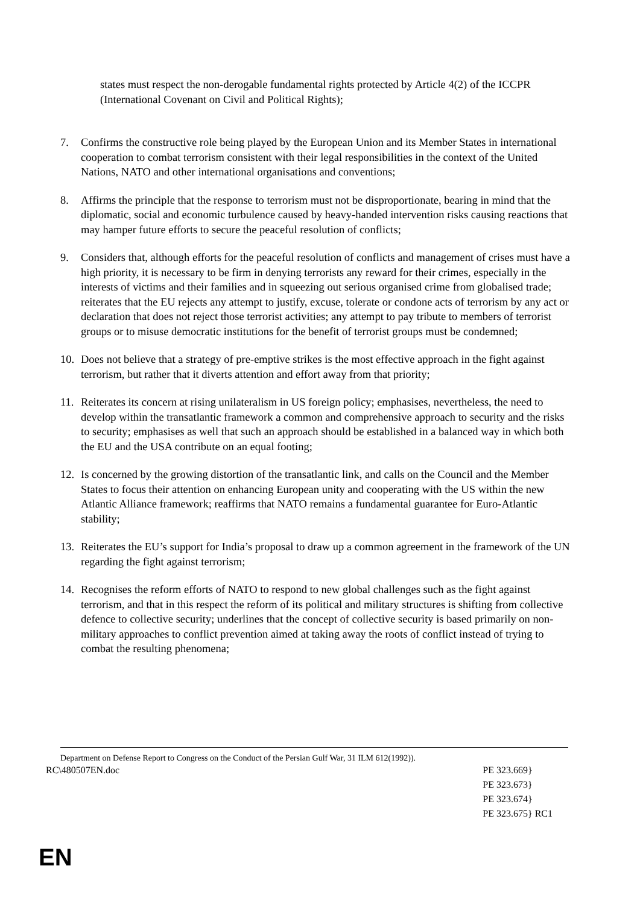states must respect the non-derogable fundamental rights protected by Article 4(2) of the ICCPR (International Covenant on Civil and Political Rights);
7. Confirms the constructive role being played by the European Union and its Member States in international cooperation to combat terrorism consistent with their legal responsibilities in the context of the United Nations, NATO and other international organisations and conventions;
8. Affirms the principle that the response to terrorism must not be disproportionate, bearing in mind that the diplomatic, social and economic turbulence caused by heavy-handed intervention risks causing reactions that may hamper future efforts to secure the peaceful resolution of conflicts;
9. Considers that, although efforts for the peaceful resolution of conflicts and management of crises must have a high priority, it is necessary to be firm in denying terrorists any reward for their crimes, especially in the interests of victims and their families and in squeezing out serious organised crime from globalised trade; reiterates that the EU rejects any attempt to justify, excuse, tolerate or condone acts of terrorism by any act or declaration that does not reject those terrorist activities; any attempt to pay tribute to members of terrorist groups or to misuse democratic institutions for the benefit of terrorist groups must be condemned;
10. Does not believe that a strategy of pre-emptive strikes is the most effective approach in the fight against terrorism, but rather that it diverts attention and effort away from that priority;
11. Reiterates its concern at rising unilateralism in US foreign policy; emphasises, nevertheless, the need to develop within the transatlantic framework a common and comprehensive approach to security and the risks to security; emphasises as well that such an approach should be established in a balanced way in which both the EU and the USA contribute on an equal footing;
12. Is concerned by the growing distortion of the transatlantic link, and calls on the Council and the Member States to focus their attention on enhancing European unity and cooperating with the US within the new Atlantic Alliance framework; reaffirms that NATO remains a fundamental guarantee for Euro-Atlantic stability;
13. Reiterates the EU’s support for India’s proposal to draw up a common agreement in the framework of the UN regarding the fight against terrorism;
14. Recognises the reform efforts of NATO to respond to new global challenges such as the fight against terrorism, and that in this respect the reform of its political and military structures is shifting from collective defence to collective security; underlines that the concept of collective security is based primarily on non-military approaches to conflict prevention aimed at taking away the roots of conflict instead of trying to combat the resulting phenomena;
Department on Defense Report to Congress on the Conduct of the Persian Gulf War, 31 ILM 612(1992)).
RC\480507EN.doc PE 323.669}
PE 323.673}
PE 323.674}
PE 323.675} RC1
EN